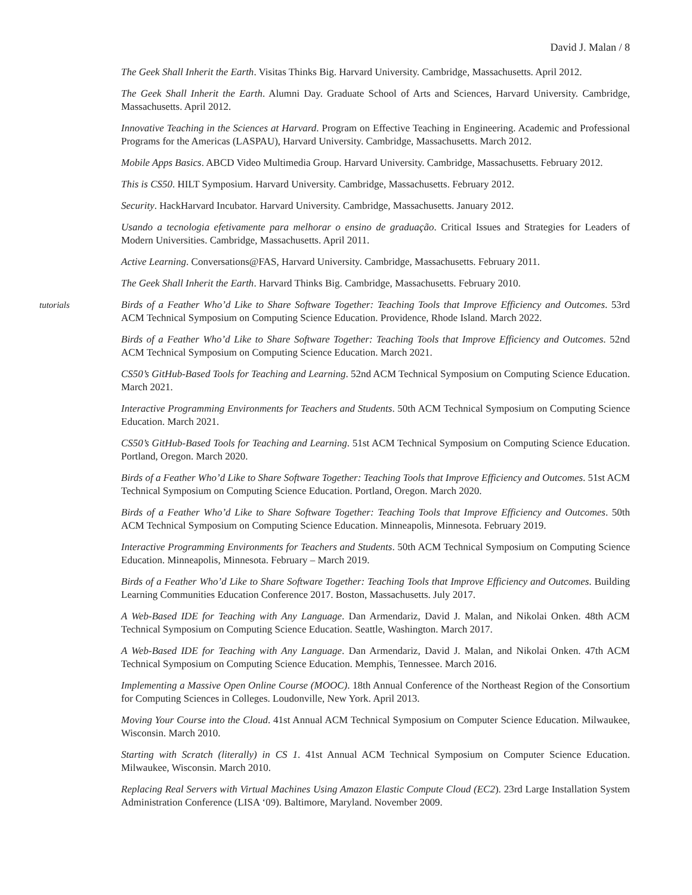David J. Malan / 8
The Geek Shall Inherit the Earth. Visitas Thinks Big. Harvard University. Cambridge, Massachusetts. April 2012.
The Geek Shall Inherit the Earth. Alumni Day. Graduate School of Arts and Sciences, Harvard University. Cambridge, Massachusetts. April 2012.
Innovative Teaching in the Sciences at Harvard. Program on Effective Teaching in Engineering. Academic and Professional Programs for the Americas (LASPAU), Harvard University. Cambridge, Massachusetts. March 2012.
Mobile Apps Basics. ABCD Video Multimedia Group. Harvard University. Cambridge, Massachusetts. February 2012.
This is CS50. HILT Symposium. Harvard University. Cambridge, Massachusetts. February 2012.
Security. HackHarvard Incubator. Harvard University. Cambridge, Massachusetts. January 2012.
Usando a tecnologia efetivamente para melhorar o ensino de graduação. Critical Issues and Strategies for Leaders of Modern Universities. Cambridge, Massachusetts. April 2011.
Active Learning. Conversations@FAS, Harvard University. Cambridge, Massachusetts. February 2011.
The Geek Shall Inherit the Earth. Harvard Thinks Big. Cambridge, Massachusetts. February 2010.
tutorials Birds of a Feather Who’d Like to Share Software Together: Teaching Tools that Improve Efficiency and Outcomes. 53rd ACM Technical Symposium on Computing Science Education. Providence, Rhode Island. March 2022.
Birds of a Feather Who’d Like to Share Software Together: Teaching Tools that Improve Efficiency and Outcomes. 52nd ACM Technical Symposium on Computing Science Education. March 2021.
CS50’s GitHub-Based Tools for Teaching and Learning. 52nd ACM Technical Symposium on Computing Science Education. March 2021.
Interactive Programming Environments for Teachers and Students. 50th ACM Technical Symposium on Computing Science Education. March 2021.
CS50’s GitHub-Based Tools for Teaching and Learning. 51st ACM Technical Symposium on Computing Science Education. Portland, Oregon. March 2020.
Birds of a Feather Who’d Like to Share Software Together: Teaching Tools that Improve Efficiency and Outcomes. 51st ACM Technical Symposium on Computing Science Education. Portland, Oregon. March 2020.
Birds of a Feather Who’d Like to Share Software Together: Teaching Tools that Improve Efficiency and Outcomes. 50th ACM Technical Symposium on Computing Science Education. Minneapolis, Minnesota. February 2019.
Interactive Programming Environments for Teachers and Students. 50th ACM Technical Symposium on Computing Science Education. Minneapolis, Minnesota. February – March 2019.
Birds of a Feather Who’d Like to Share Software Together: Teaching Tools that Improve Efficiency and Outcomes. Building Learning Communities Education Conference 2017. Boston, Massachusetts. July 2017.
A Web-Based IDE for Teaching with Any Language. Dan Armendariz, David J. Malan, and Nikolai Onken. 48th ACM Technical Symposium on Computing Science Education. Seattle, Washington. March 2017.
A Web-Based IDE for Teaching with Any Language. Dan Armendariz, David J. Malan, and Nikolai Onken. 47th ACM Technical Symposium on Computing Science Education. Memphis, Tennessee. March 2016.
Implementing a Massive Open Online Course (MOOC). 18th Annual Conference of the Northeast Region of the Consortium for Computing Sciences in Colleges. Loudonville, New York. April 2013.
Moving Your Course into the Cloud. 41st Annual ACM Technical Symposium on Computer Science Education. Milwaukee, Wisconsin. March 2010.
Starting with Scratch (literally) in CS 1. 41st Annual ACM Technical Symposium on Computer Science Education. Milwaukee, Wisconsin. March 2010.
Replacing Real Servers with Virtual Machines Using Amazon Elastic Compute Cloud (EC2). 23rd Large Installation System Administration Conference (LISA ‘09). Baltimore, Maryland. November 2009.